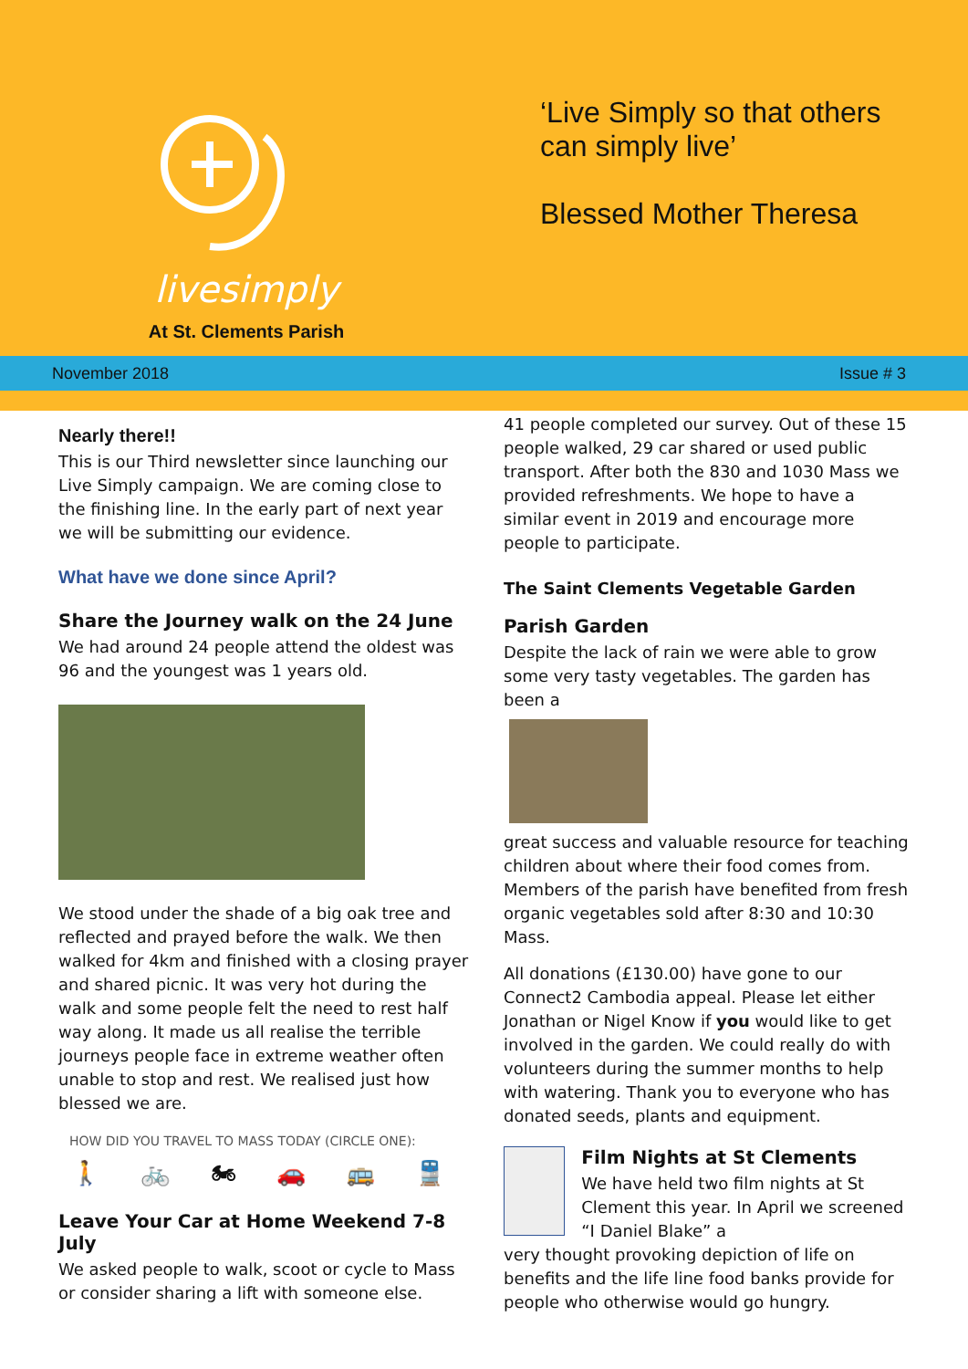livesimply
At St. Clements Parish
‘Live Simply so that others
can simply live’
Blessed Mother Theresa
November 2018 Issue # 3
Nearly there!!
This is our Third newsletter since launching our Live Simply campaign. We are coming close to the finishing line. In the early part of next year we will be submitting our evidence.
What have we done since April?
Share the Journey walk on the 24 June
We had around 24 people attend the oldest was 96 and the youngest was 1 years old.
We stood under the shade of a big oak tree and reflected and prayed before the walk. We then walked for 4km and finished with a closing prayer and shared picnic. It was very hot during the walk and some people felt the need to rest half way along. It made us all realise the terrible journeys people face in extreme weather often unable to stop and rest. We realised just how blessed we are.
HOW DID YOU TRAVEL TO MASS TODAY (CIRCLE ONE):
🚶 🚲 🏍 🚗 🚌 🚆
Leave Your Car at Home Weekend 7-8 July
We asked people to walk, scoot or cycle to Mass or consider sharing a lift with someone else.
41 people completed our survey. Out of these 15 people walked, 29 car shared or used public transport. After both the 830 and 1030 Mass we provided refreshments. We hope to have a similar event in 2019 and encourage more people to participate.
The Saint Clements Vegetable Garden
Parish Garden
Despite the lack of rain we were able to grow some very tasty vegetables. The garden has been a
great success and valuable resource for teaching children about where their food comes from. Members of the parish have benefited from fresh organic vegetables sold after 8:30 and 10:30 Mass.
All donations (£130.00) have gone to our Connect2 Cambodia appeal. Please let either Jonathan or Nigel Know if you would like to get involved in the garden. We could really do with volunteers during the summer months to help with watering. Thank you to everyone who has donated seeds, plants and equipment.
Film Nights at St Clements
We have held two film nights at St Clement this year. In April we screened “I Daniel Blake” a
very thought provoking depiction of life on benefits and the life line food banks provide for people who otherwise would go hungry.